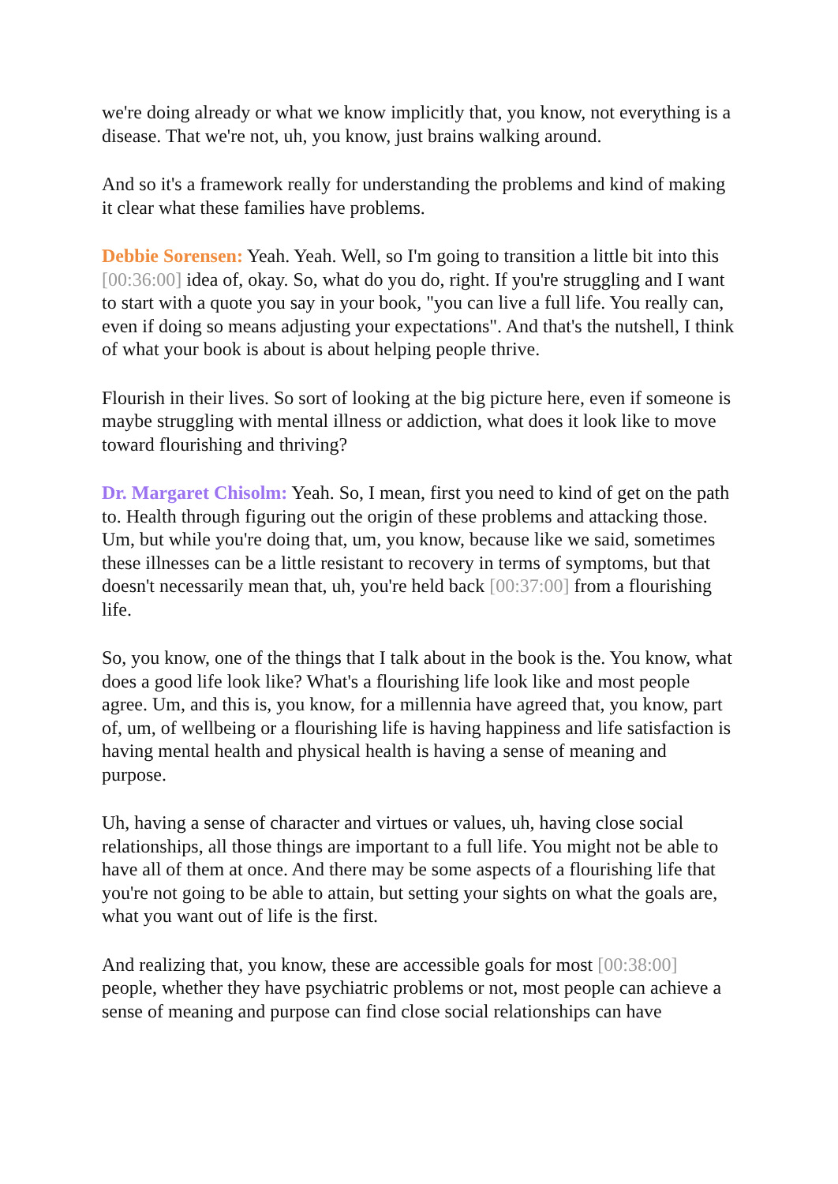we're doing already or what we know implicitly that, you know, not everything is a disease. That we're not, uh, you know, just brains walking around.
And so it's a framework really for understanding the problems and kind of making it clear what these families have problems.
Debbie Sorensen: Yeah. Yeah. Well, so I'm going to transition a little bit into this [00:36:00] idea of, okay. So, what do you do, right. If you're struggling and I want to start with a quote you say in your book, "you can live a full life. You really can, even if doing so means adjusting your expectations". And that's the nutshell, I think of what your book is about is about helping people thrive.
Flourish in their lives. So sort of looking at the big picture here, even if someone is maybe struggling with mental illness or addiction, what does it look like to move toward flourishing and thriving?
Dr. Margaret Chisolm: Yeah. So, I mean, first you need to kind of get on the path to. Health through figuring out the origin of these problems and attacking those. Um, but while you're doing that, um, you know, because like we said, sometimes these illnesses can be a little resistant to recovery in terms of symptoms, but that doesn't necessarily mean that, uh, you're held back [00:37:00] from a flourishing life.
So, you know, one of the things that I talk about in the book is the. You know, what does a good life look like? What's a flourishing life look like and most people agree. Um, and this is, you know, for a millennia have agreed that, you know, part of, um, of wellbeing or a flourishing life is having happiness and life satisfaction is having mental health and physical health is having a sense of meaning and purpose.
Uh, having a sense of character and virtues or values, uh, having close social relationships, all those things are important to a full life. You might not be able to have all of them at once. And there may be some aspects of a flourishing life that you're not going to be able to attain, but setting your sights on what the goals are, what you want out of life is the first.
And realizing that, you know, these are accessible goals for most [00:38:00] people, whether they have psychiatric problems or not, most people can achieve a sense of meaning and purpose can find close social relationships can have